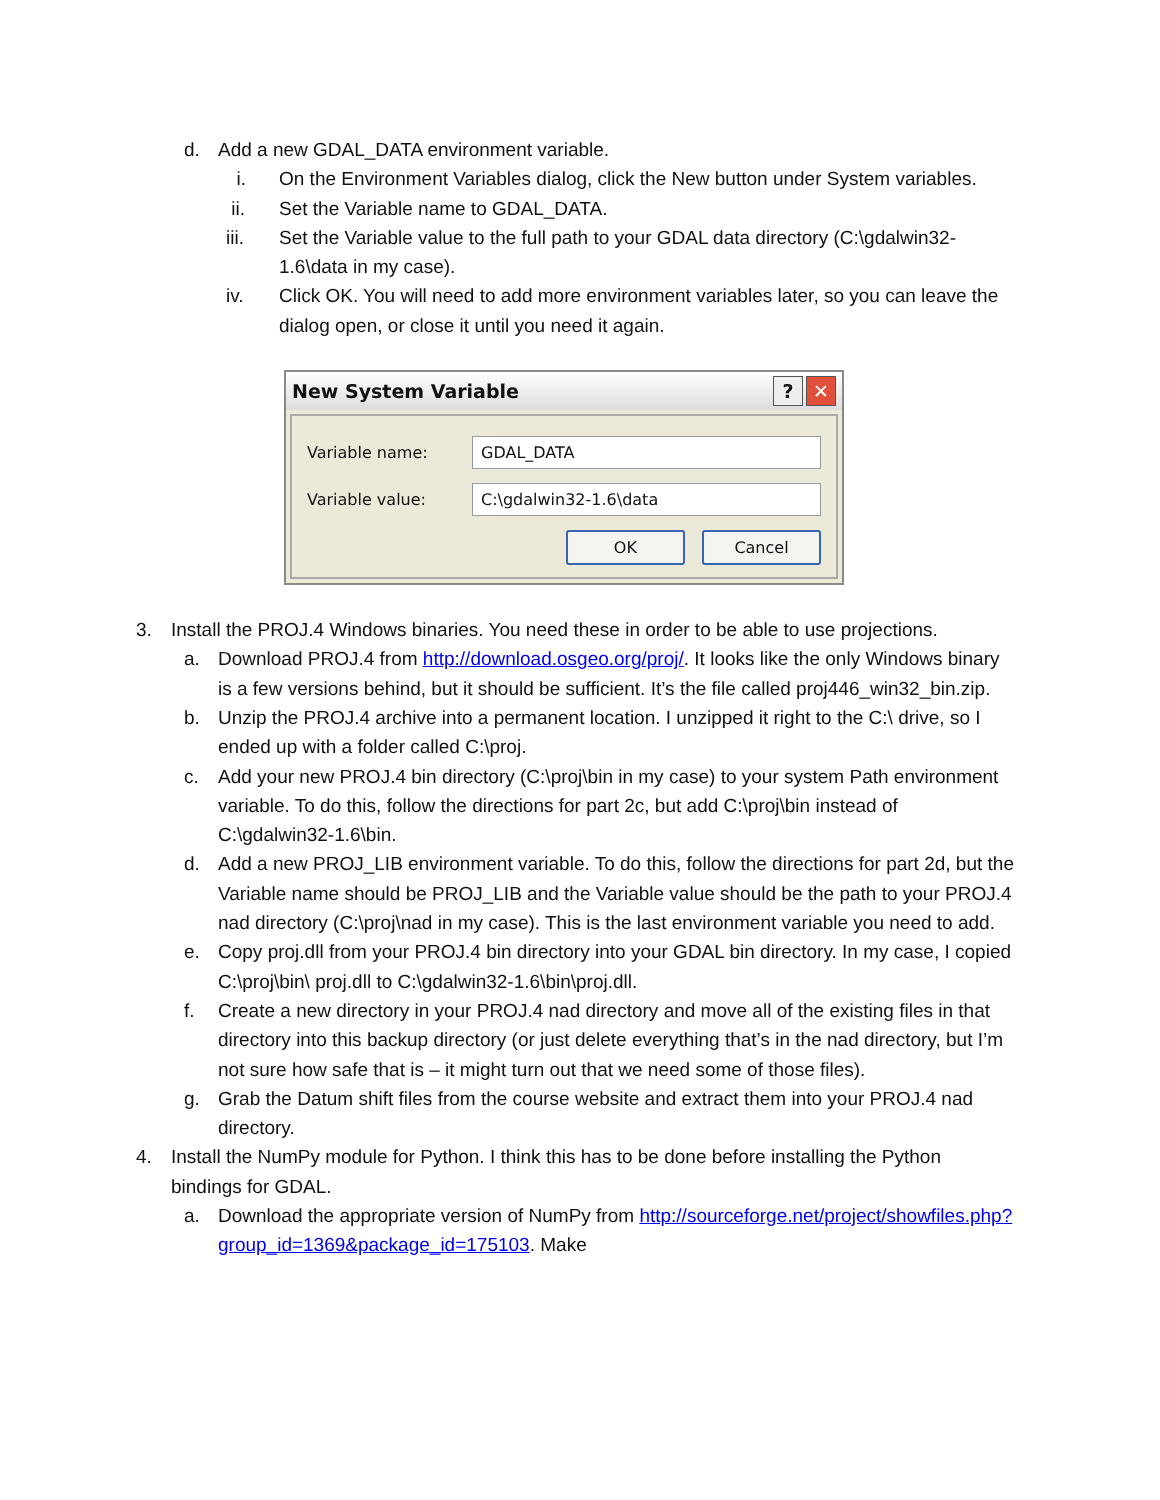d. Add a new GDAL_DATA environment variable.
i. On the Environment Variables dialog, click the New button under System variables.
ii. Set the Variable name to GDAL_DATA.
iii. Set the Variable value to the full path to your GDAL data directory (C:\gdalwin32-1.6\data in my case).
iv. Click OK. You will need to add more environment variables later, so you can leave the dialog open, or close it until you need it again.
New System Variable? ✕
Variable name:
GDAL_DATA
Variable value:
C:\gdalwin32-1.6\data
OK Cancel
3. Install the PROJ.4 Windows binaries. You need these in order to be able to use projections.
a. Download PROJ.4 from http://download.osgeo.org/proj/. It looks like the only Windows binary is a few versions behind, but it should be sufficient. It’s the file called proj446_win32_bin.zip.
b. Unzip the PROJ.4 archive into a permanent location. I unzipped it right to the C:\ drive, so I ended up with a folder called C:\proj.
c. Add your new PROJ.4 bin directory (C:\proj\bin in my case) to your system Path environment variable. To do this, follow the directions for part 2c, but add C:\proj\bin instead of C:\gdalwin32-1.6\bin.
d. Add a new PROJ_LIB environment variable. To do this, follow the directions for part 2d, but the Variable name should be PROJ_LIB and the Variable value should be the path to your PROJ.4 nad directory (C:\proj\nad in my case). This is the last environment variable you need to add.
e. Copy proj.dll from your PROJ.4 bin directory into your GDAL bin directory. In my case, I copied C:\proj\bin\ proj.dll to C:\gdalwin32-1.6\bin\proj.dll.
f. Create a new directory in your PROJ.4 nad directory and move all of the existing files in that directory into this backup directory (or just delete everything that’s in the nad directory, but I’m not sure how safe that is – it might turn out that we need some of those files).
g. Grab the Datum shift files from the course website and extract them into your PROJ.4 nad directory.
4. Install the NumPy module for Python. I think this has to be done before installing the Python bindings for GDAL.
a. Download the appropriate version of NumPy from http://sourceforge.net/project/showfiles.php?group_id=1369&package_id=175103. Make